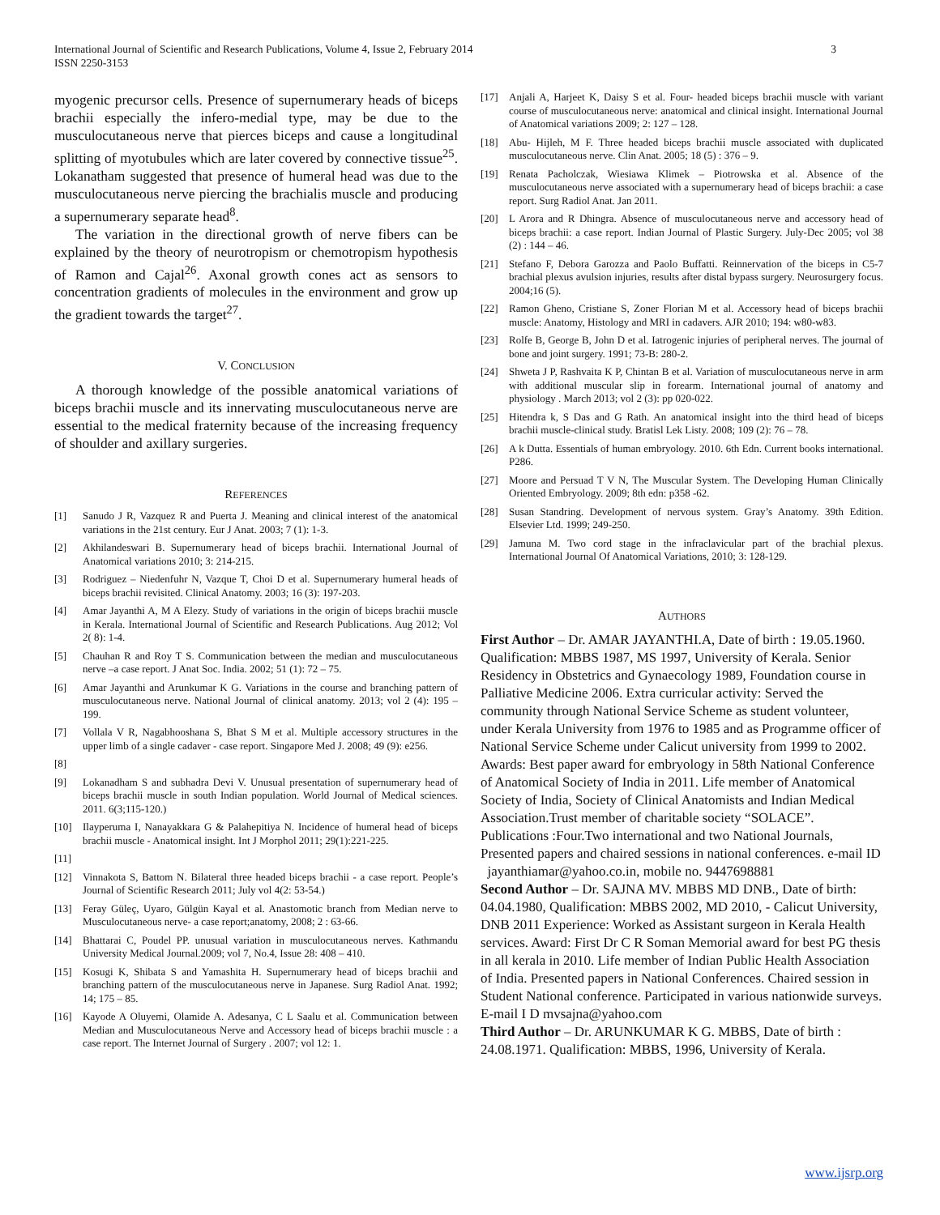International Journal of Scientific and Research Publications, Volume 4, Issue 2, February 2014
ISSN 2250-3153
3
myogenic precursor cells. Presence of supernumerary heads of biceps brachii especially the infero-medial type, may be due to the musculocutaneous nerve that pierces biceps and cause a longitudinal splitting of myotubules which are later covered by connective tissue<sup>25</sup>. Lokanatham suggested that presence of humeral head was due to the musculocutaneous nerve piercing the brachialis muscle and producing a supernumerary separate head<sup>8</sup>.
The variation in the directional growth of nerve fibers can be explained by the theory of neurotropism or chemotropism hypothesis of Ramon and Cajal<sup>26</sup>. Axonal growth cones act as sensors to concentration gradients of molecules in the environment and grow up the gradient towards the target<sup>27</sup>.
V. CONCLUSION
A thorough knowledge of the possible anatomical variations of biceps brachii muscle and its innervating musculocutaneous nerve are essential to the medical fraternity because of the increasing frequency of shoulder and axillary surgeries.
REFERENCES
[1] Sanudo J R, Vazquez R and Puerta J. Meaning and clinical interest of the anatomical variations in the 21st century. Eur J Anat. 2003; 7 (1): 1-3.
[2] Akhilandeswari B. Supernumerary head of biceps brachii. International Journal of Anatomical variations 2010; 3: 214-215.
[3] Rodriguez – Niedenfuhr N, Vazque T, Choi D et al. Supernumerary humeral heads of biceps brachii revisited. Clinical Anatomy. 2003; 16 (3): 197-203.
[4] Amar Jayanthi A, M A Elezy. Study of variations in the origin of biceps brachii muscle in Kerala. International Journal of Scientific and Research Publications. Aug 2012; Vol 2( 8): 1-4.
[5] Chauhan R and Roy T S. Communication between the median and musculocutaneous nerve –a case report. J Anat Soc. India. 2002; 51 (1): 72 – 75.
[6] Amar Jayanthi and Arunkumar K G. Variations in the course and branching pattern of musculocutaneous nerve. National Journal of clinical anatomy. 2013; vol 2 (4): 195 – 199.
[7] Vollala V R, Nagabhooshana S, Bhat S M et al. Multiple accessory structures in the upper limb of a single cadaver - case report. Singapore Med J. 2008; 49 (9): e256.
[8]
[9] Lokanadham S and subhadra Devi V. Unusual presentation of supernumerary head of biceps brachii muscle in south Indian population. World Journal of Medical sciences. 2011. 6(3;115-120.)
[10] Ilayperuma I, Nanayakkara G & Palahepitiya N. Incidence of humeral head of biceps brachii muscle - Anatomical insight. Int J Morphol 2011; 29(1):221-225.
[11]
[12] Vinnakota S, Battom N. Bilateral three headed biceps brachii - a case report. People’s Journal of Scientific Research 2011; July vol 4(2: 53-54.)
[13] Feray Güleç, Uyaro, Gülgün Kayal et al. Anastomotic branch from Median nerve to Musculocutaneous nerve- a case report;anatomy, 2008; 2 : 63-66.
[14] Bhattarai C, Poudel PP. unusual variation in musculocutaneous nerves. Kathmandu University Medical Journal.2009; vol 7, No.4, Issue 28: 408 – 410.
[15] Kosugi K, Shibata S and Yamashita H. Supernumerary head of biceps brachii and branching pattern of the musculocutaneous nerve in Japanese. Surg Radiol Anat. 1992; 14; 175 – 85.
[16] Kayode A Oluyemi, Olamide A. Adesanya, C L Saalu et al. Communication between Median and Musculocutaneous Nerve and Accessory head of biceps brachii muscle : a case report. The Internet Journal of Surgery . 2007; vol 12: 1.
[17] Anjali A, Harjeet K, Daisy S et al. Four- headed biceps brachii muscle with variant course of musculocutaneous nerve: anatomical and clinical insight. International Journal of Anatomical variations 2009; 2: 127 – 128.
[18] Abu- Hijleh, M F. Three headed biceps brachii muscle associated with duplicated musculocutaneous nerve. Clin Anat. 2005; 18 (5) : 376 – 9.
[19] Renata Pacholczak, Wiesiawa Klimek – Piotrowska et al. Absence of the musculocutaneous nerve associated with a supernumerary head of biceps brachii: a case report. Surg Radiol Anat. Jan 2011.
[20] L Arora and R Dhingra. Absence of musculocutaneous nerve and accessory head of biceps brachii: a case report. Indian Journal of Plastic Surgery. July-Dec 2005; vol 38 (2) : 144 – 46.
[21] Stefano F, Debora Garozza and Paolo Buffatti. Reinnervation of the biceps in C5-7 brachial plexus avulsion injuries, results after distal bypass surgery. Neurosurgery focus. 2004;16 (5).
[22] Ramon Gheno, Cristiane S, Zoner Florian M et al. Accessory head of biceps brachii muscle: Anatomy, Histology and MRI in cadavers. AJR 2010; 194: w80-w83.
[23] Rolfe B, George B, John D et al. Iatrogenic injuries of peripheral nerves. The journal of bone and joint surgery. 1991; 73-B: 280-2.
[24] Shweta J P, Rashvaita K P, Chintan B et al. Variation of musculocutaneous nerve in arm with additional muscular slip in forearm. International journal of anatomy and physiology . March 2013; vol 2 (3): pp 020-022.
[25] Hitendra k, S Das and G Rath. An anatomical insight into the third head of biceps brachii muscle-clinical study. Bratisl Lek Listy. 2008; 109 (2): 76 – 78.
[26] A k Dutta. Essentials of human embryology. 2010. 6th Edn. Current books international. P286.
[27] Moore and Persuad T V N, The Muscular System. The Developing Human Clinically Oriented Embryology. 2009; 8th edn: p358 -62.
[28] Susan Standring. Development of nervous system. Gray’s Anatomy. 39th Edition. Elsevier Ltd. 1999; 249-250.
[29] Jamuna M. Two cord stage in the infraclavicular part of the brachial plexus. International Journal Of Anatomical Variations, 2010; 3: 128-129.
AUTHORS
First Author – Dr. AMAR JAYANTHI.A, Date of birth : 19.05.1960. Qualification: MBBS 1987, MS 1997, University of Kerala. Senior Residency in Obstetrics and Gynaecology 1989, Foundation course in Palliative Medicine 2006. Extra curricular activity: Served the community through National Service Scheme as student volunteer, under Kerala University from 1976 to 1985 and as Programme officer of National Service Scheme under Calicut university from 1999 to 2002. Awards: Best paper award for embryology in 58th National Conference of Anatomical Society of India in 2011. Life member of Anatomical Society of India, Society of Clinical Anatomists and Indian Medical Association.Trust member of charitable society “SOLACE”. Publications :Four.Two international and two National Journals, Presented papers and chaired sessions in national conferences. e-mail ID jayanthiamar@yahoo.co.in, mobile no. 9447698881
Second Author – Dr. SAJNA MV. MBBS MD DNB., Date of birth: 04.04.1980, Qualification: MBBS 2002, MD 2010, - Calicut University, DNB 2011 Experience: Worked as Assistant surgeon in Kerala Health services. Award: First Dr C R Soman Memorial award for best PG thesis in all kerala in 2010. Life member of Indian Public Health Association of India. Presented papers in National Conferences. Chaired session in Student National conference. Participated in various nationwide surveys. E-mail I D mvsajna@yahoo.com
Third Author – Dr. ARUNKUMAR K G. MBBS, Date of birth : 24.08.1971. Qualification: MBBS, 1996, University of Kerala.
www.ijsrp.org